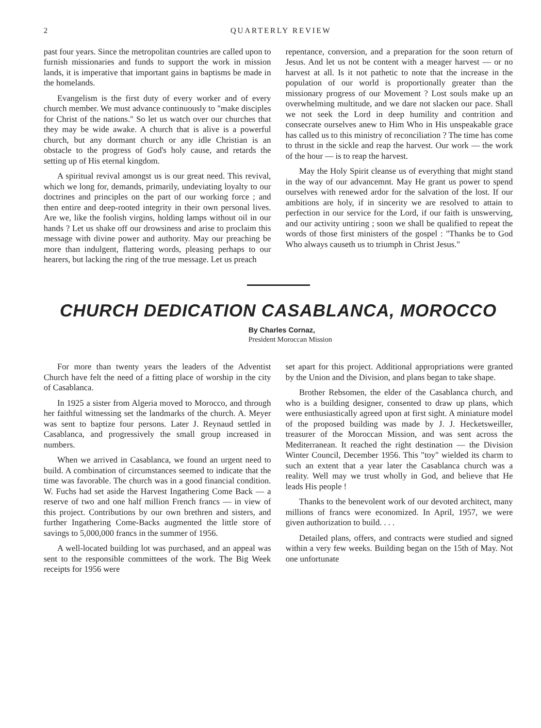2 QUARTERLY REVIEW
past four years. Since the metropolitan countries are called upon to furnish missionaries and funds to support the work in mission lands, it is imperative that important gains in baptisms be made in the homelands.
Evangelism is the first duty of every worker and of every church member. We must advance continuously to "make disciples for Christ of the nations." So let us watch over our churches that they may be wide awake. A church that is alive is a powerful church, but any dormant church or any idle Christian is an obstacle to the progress of God's holy cause, and retards the setting up of His eternal kingdom.
A spiritual revival amongst us is our great need. This revival, which we long for, demands, primarily, undeviating loyalty to our doctrines and principles on the part of our working force ; and then entire and deep-rooted integrity in their own personal lives. Are we, like the foolish virgins, holding lamps without oil in our hands ? Let us shake off our drowsiness and arise to proclaim this message with divine power and authority. May our preaching be more than indulgent, flattering words, pleasing perhaps to our hearers, but lacking the ring of the true message. Let us preach
repentance, conversion, and a preparation for the soon return of Jesus. And let us not be content with a meager harvest — or no harvest at all. Is it not pathetic to note that the increase in the population of our world is proportionally greater than the missionary progress of our Movement ? Lost souls make up an overwhelming multitude, and we dare not slacken our pace. Shall we not seek the Lord in deep humility and contrition and consecrate ourselves anew to Him Who in His unspeakable grace has called us to this ministry of reconciliation ? The time has come to thrust in the sickle and reap the harvest. Our work — the work of the hour — is to reap the harvest.
May the Holy Spirit cleanse us of everything that might stand in the way of our advancemnt. May He grant us power to spend ourselves with renewed ardor for the salvation of the lost. If our ambitions are holy, if in sincerity we are resolved to attain to perfection in our service for the Lord, if our faith is unswerving, and our activity untiring ; soon we shall be qualified to repeat the words of those first ministers of the gospel : "Thanks be to God Who always causeth us to triumph in Christ Jesus."
CHURCH DEDICATION CASABLANCA, MOROCCO
By Charles Cornaz,
President Moroccan Mission
For more than twenty years the leaders of the Adventist Church have felt the need of a fitting place of worship in the city of Casablanca.
In 1925 a sister from Algeria moved to Morocco, and through her faithful witnessing set the landmarks of the church. A. Meyer was sent to baptize four persons. Later J. Reynaud settled in Casablanca, and progressively the small group increased in numbers.
When we arrived in Casablanca, we found an urgent need to build. A combination of circumstances seemed to indicate that the time was favorable. The church was in a good financial condition. W. Fuchs had set aside the Harvest Ingathering Come Back — a reserve of two and one half million French francs — in view of this project. Contributions by our own brethren and sisters, and further Ingathering Come-Backs augmented the little store of savings to 5,000,000 francs in the summer of 1956.
A well-located building lot was purchased, and an appeal was sent to the responsible committees of the work. The Big Week receipts for 1956 were
set apart for this project. Additional appropriations were granted by the Union and the Division, and plans began to take shape.
Brother Rebsomen, the elder of the Casablanca church, and who is a building designer, consented to draw up plans, which were enthusiastically agreed upon at first sight. A miniature model of the proposed building was made by J. J. Hecketsweiller, treasurer of the Moroccan Mission, and was sent across the Mediterranean. It reached the right destination — the Division Winter Council, December 1956. This "toy" wielded its charm to such an extent that a year later the Casablanca church was a reality. Well may we trust wholly in God, and believe that He leads His people !
Thanks to the benevolent work of our devoted architect, many millions of francs were economized. In April, 1957, we were given authorization to build. . . .
Detailed plans, offers, and contracts were studied and signed within a very few weeks. Building began on the 15th of May. Not one unfortunate